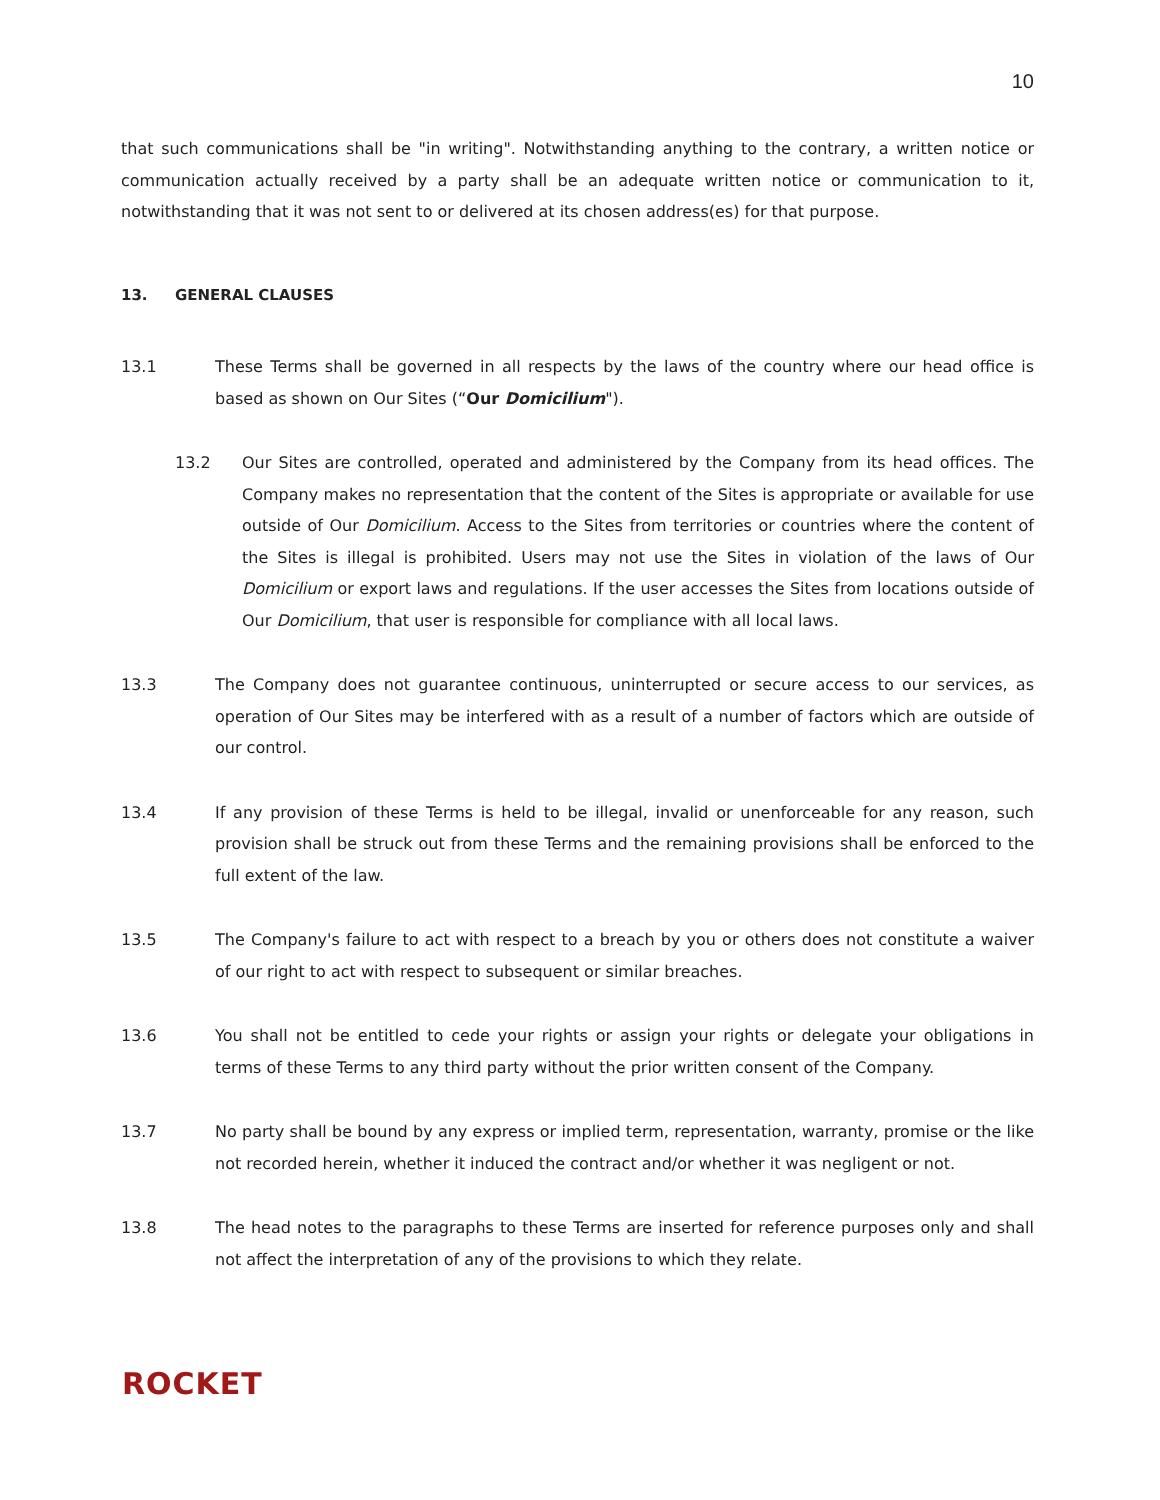10
that such communications shall be "in writing". Notwithstanding anything to the contrary, a written notice or communication actually received by a party shall be an adequate written notice or communication to it, notwithstanding that it was not sent to or delivered at its chosen address(es) for that purpose.
13. GENERAL CLAUSES
13.1 These Terms shall be governed in all respects by the laws of the country where our head office is based as shown on Our Sites (“Our Domicilium").
13.2 Our Sites are controlled, operated and administered by the Company from its head offices. The Company makes no representation that the content of the Sites is appropriate or available for use outside of Our Domicilium. Access to the Sites from territories or countries where the content of the Sites is illegal is prohibited. Users may not use the Sites in violation of the laws of Our Domicilium or export laws and regulations. If the user accesses the Sites from locations outside of Our Domicilium, that user is responsible for compliance with all local laws.
13.3 The Company does not guarantee continuous, uninterrupted or secure access to our services, as operation of Our Sites may be interfered with as a result of a number of factors which are outside of our control.
13.4 If any provision of these Terms is held to be illegal, invalid or unenforceable for any reason, such provision shall be struck out from these Terms and the remaining provisions shall be enforced to the full extent of the law.
13.5 The Company's failure to act with respect to a breach by you or others does not constitute a waiver of our right to act with respect to subsequent or similar breaches.
13.6 You shall not be entitled to cede your rights or assign your rights or delegate your obligations in terms of these Terms to any third party without the prior written consent of the Company.
13.7 No party shall be bound by any express or implied term, representation, warranty, promise or the like not recorded herein, whether it induced the contract and/or whether it was negligent or not.
13.8 The head notes to the paragraphs to these Terms are inserted for reference purposes only and shall not affect the interpretation of any of the provisions to which they relate.
ROCKET